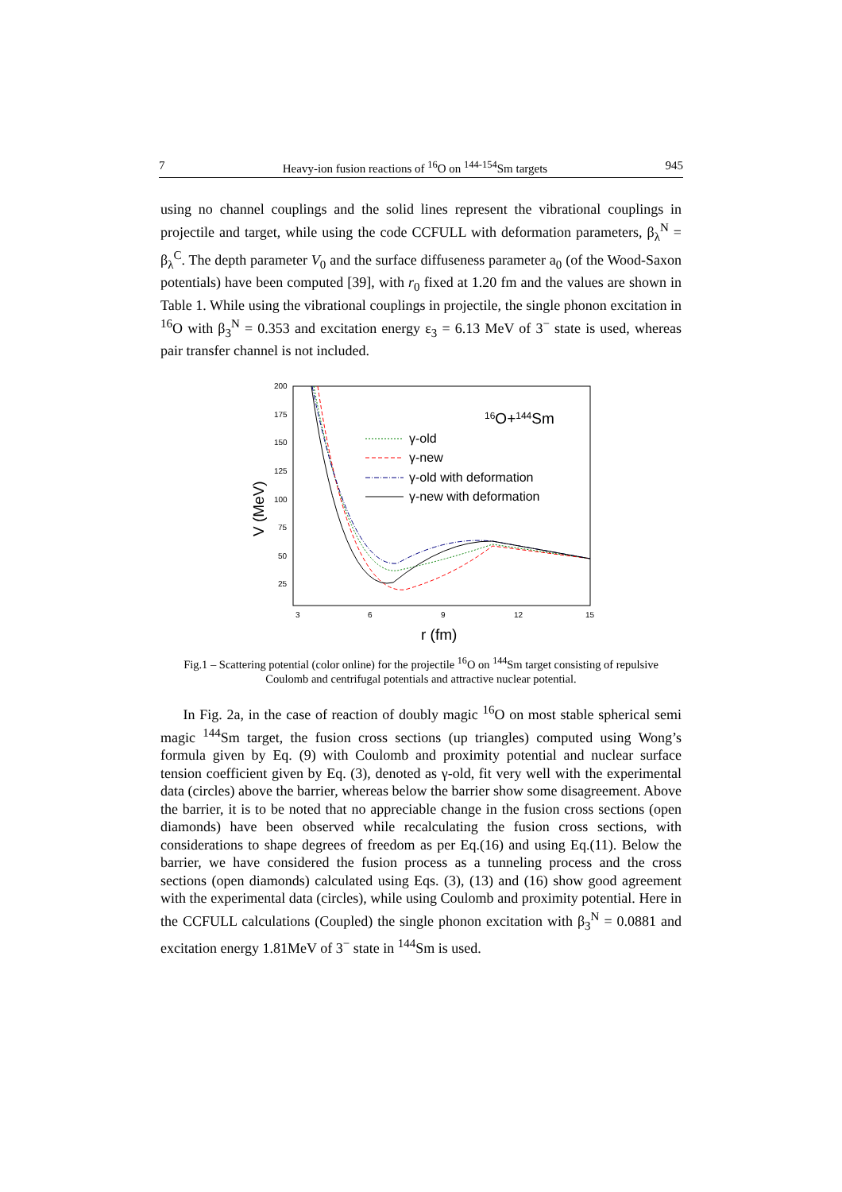7 Heavy-ion fusion reactions of <sup>16</sup>O on <sup>144-154</sup>Sm targets 945
using no channel couplings and the solid lines represent the vibrational couplings in projectile and target, while using the code CCFULL with deformation parameters, β<sub>λ</sub><sup>N</sup> = β<sub>λ</sub><sup>C</sup>. The depth parameter V<sub>0</sub> and the surface diffuseness parameter a<sub>0</sub> (of the Wood-Saxon potentials) have been computed [39], with r<sub>0</sub> fixed at 1.20 fm and the values are shown in Table 1. While using the vibrational couplings in projectile, the single phonon excitation in <sup>16</sup>O with β<sub>3</sub><sup>N</sup> = 0.353 and excitation energy ε<sub>3</sub> = 6.13 MeV of 3<sup>−</sup> state is used, whereas pair transfer channel is not included.
200
175
150
125
100
75
50
25
3
6
9
12
15
r (fm)
V (MeV)
16O+144Sm
γ-old
γ-new
γ-old with deformation
γ-new with deformation
Fig.1 – Scattering potential (color online) for the projectile <sup>16</sup>O on <sup>144</sup>Sm target consisting of repulsive Coulomb and centrifugal potentials and attractive nuclear potential.
In Fig. 2a, in the case of reaction of doubly magic <sup>16</sup>O on most stable spherical semi magic <sup>144</sup>Sm target, the fusion cross sections (up triangles) computed using Wong’s formula given by Eq. (9) with Coulomb and proximity potential and nuclear surface tension coefficient given by Eq. (3), denoted as γ-old, fit very well with the experimental data (circles) above the barrier, whereas below the barrier show some disagreement. Above the barrier, it is to be noted that no appreciable change in the fusion cross sections (open diamonds) have been observed while recalculating the fusion cross sections, with considerations to shape degrees of freedom as per Eq.(16) and using Eq.(11). Below the barrier, we have considered the fusion process as a tunneling process and the cross sections (open diamonds) calculated using Eqs. (3), (13) and (16) show good agreement with the experimental data (circles), while using Coulomb and proximity potential. Here in the CCFULL calculations (Coupled) the single phonon excitation with β<sub>3</sub><sup>N</sup> = 0.0881 and excitation energy 1.81MeV of 3<sup>−</sup> state in <sup>144</sup>Sm is used.